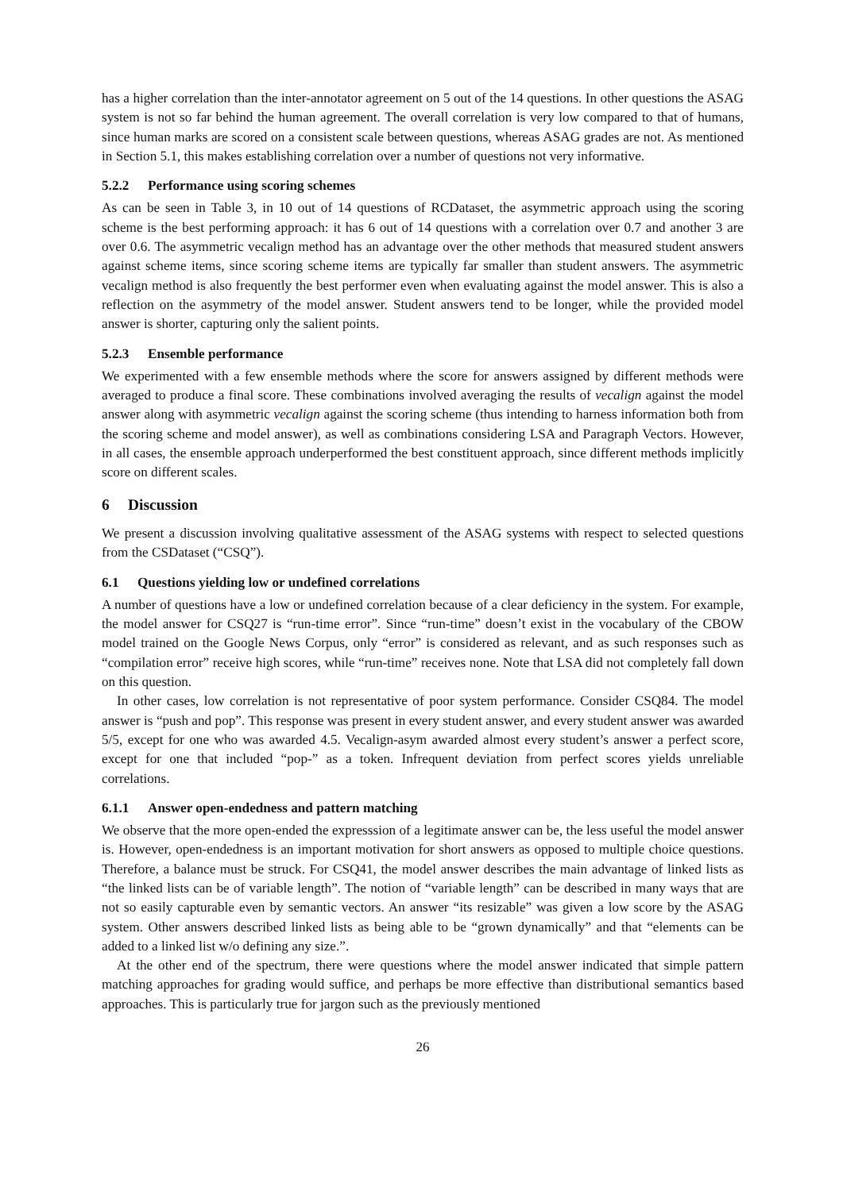has a higher correlation than the inter-annotator agreement on 5 out of the 14 questions. In other questions the ASAG system is not so far behind the human agreement. The overall correlation is very low compared to that of humans, since human marks are scored on a consistent scale between questions, whereas ASAG grades are not. As mentioned in Section 5.1, this makes establishing correlation over a number of questions not very informative.
5.2.2 Performance using scoring schemes
As can be seen in Table 3, in 10 out of 14 questions of RCDataset, the asymmetric approach using the scoring scheme is the best performing approach: it has 6 out of 14 questions with a correlation over 0.7 and another 3 are over 0.6. The asymmetric vecalign method has an advantage over the other methods that measured student answers against scheme items, since scoring scheme items are typically far smaller than student answers. The asymmetric vecalign method is also frequently the best performer even when evaluating against the model answer. This is also a reflection on the asymmetry of the model answer. Student answers tend to be longer, while the provided model answer is shorter, capturing only the salient points.
5.2.3 Ensemble performance
We experimented with a few ensemble methods where the score for answers assigned by different methods were averaged to produce a final score. These combinations involved averaging the results of vecalign against the model answer along with asymmetric vecalign against the scoring scheme (thus intending to harness information both from the scoring scheme and model answer), as well as combinations considering LSA and Paragraph Vectors. However, in all cases, the ensemble approach underperformed the best constituent approach, since different methods implicitly score on different scales.
6 Discussion
We present a discussion involving qualitative assessment of the ASAG systems with respect to selected questions from the CSDataset (“CSQ”).
6.1 Questions yielding low or undefined correlations
A number of questions have a low or undefined correlation because of a clear deficiency in the system. For example, the model answer for CSQ27 is “run-time error”. Since “run-time” doesn’t exist in the vocabulary of the CBOW model trained on the Google News Corpus, only “error” is considered as relevant, and as such responses such as “compilation error” receive high scores, while “run-time” receives none. Note that LSA did not completely fall down on this question.
In other cases, low correlation is not representative of poor system performance. Consider CSQ84. The model answer is “push and pop”. This response was present in every student answer, and every student answer was awarded 5/5, except for one who was awarded 4.5. Vecalign-asym awarded almost every student’s answer a perfect score, except for one that included “pop-” as a token. Infrequent deviation from perfect scores yields unreliable correlations.
6.1.1 Answer open-endedness and pattern matching
We observe that the more open-ended the expresssion of a legitimate answer can be, the less useful the model answer is. However, open-endedness is an important motivation for short answers as opposed to multiple choice questions. Therefore, a balance must be struck. For CSQ41, the model answer describes the main advantage of linked lists as “the linked lists can be of variable length”. The notion of “variable length” can be described in many ways that are not so easily capturable even by semantic vectors. An answer “its resizable” was given a low score by the ASAG system. Other answers described linked lists as being able to be “grown dynamically” and that “elements can be added to a linked list w/o defining any size.”.
At the other end of the spectrum, there were questions where the model answer indicated that simple pattern matching approaches for grading would suffice, and perhaps be more effective than distributional semantics based approaches. This is particularly true for jargon such as the previously mentioned
26